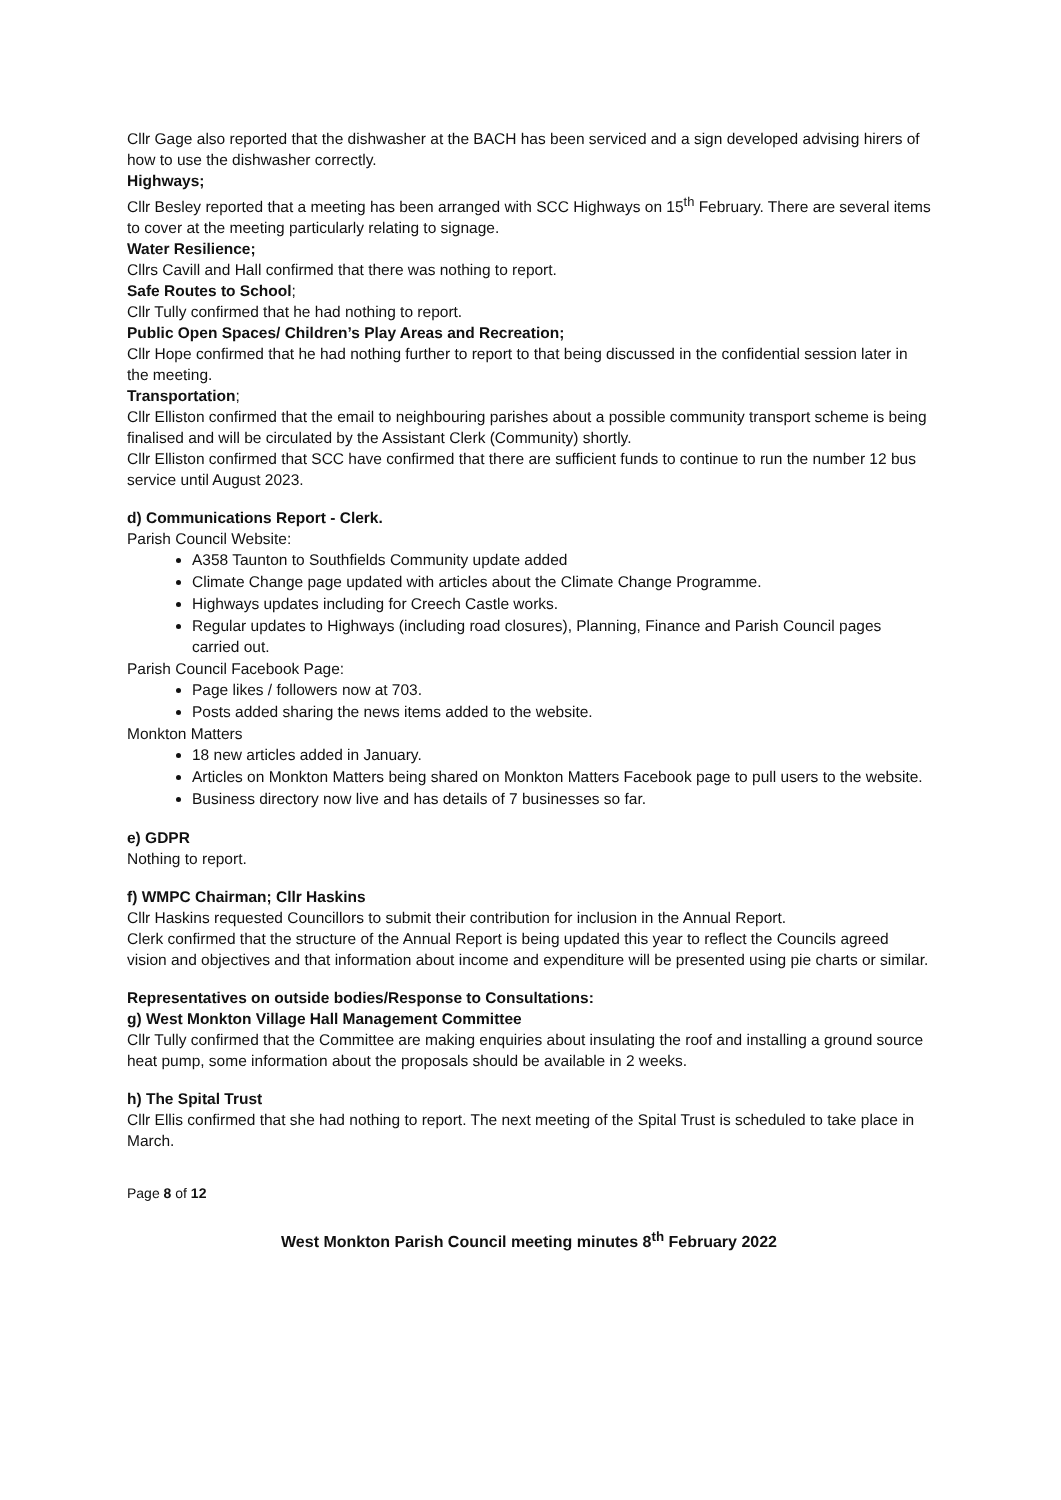Cllr Gage also reported that the dishwasher at the BACH has been serviced and a sign developed advising hirers of how to use the dishwasher correctly.
Highways;
Cllr Besley reported that a meeting has been arranged with SCC Highways on 15<sup>th</sup> February. There are several items to cover at the meeting particularly relating to signage.
Water Resilience;
Cllrs Cavill and Hall confirmed that there was nothing to report.
Safe Routes to School;
Cllr Tully confirmed that he had nothing to report.
Public Open Spaces/ Children’s Play Areas and Recreation;
Cllr Hope confirmed that he had nothing further to report to that being discussed in the confidential session later in the meeting.
Transportation;
Cllr Elliston confirmed that the email to neighbouring parishes about a possible community transport scheme is being finalised and will be circulated by the Assistant Clerk (Community) shortly.
Cllr Elliston confirmed that SCC have confirmed that there are sufficient funds to continue to run the number 12 bus service until August 2023.
d) Communications Report - Clerk.
Parish Council Website:
A358 Taunton to Southfields Community update added
Climate Change page updated with articles about the Climate Change Programme.
Highways updates including for Creech Castle works.
Regular updates to Highways (including road closures), Planning, Finance and Parish Council pages carried out.
Parish Council Facebook Page:
Page likes / followers now at 703.
Posts added sharing the news items added to the website.
Monkton Matters
18 new articles added in January.
Articles on Monkton Matters being shared on Monkton Matters Facebook page to pull users to the website.
Business directory now live and has details of 7 businesses so far.
e) GDPR
Nothing to report.
f) WMPC Chairman; Cllr Haskins
Cllr Haskins requested Councillors to submit their contribution for inclusion in the Annual Report.
Clerk confirmed that the structure of the Annual Report is being updated this year to reflect the Councils agreed vision and objectives and that information about income and expenditure will be presented using pie charts or similar.
Representatives on outside bodies/Response to Consultations:
g) West Monkton Village Hall Management Committee
Cllr Tully confirmed that the Committee are making enquiries about insulating the roof and installing a ground source heat pump, some information about the proposals should be available in 2 weeks.
h) The Spital Trust
Cllr Ellis confirmed that she had nothing to report. The next meeting of the Spital Trust is scheduled to take place in March.
Page 8 of 12
West Monkton Parish Council meeting minutes 8<sup>th</sup> February 2022